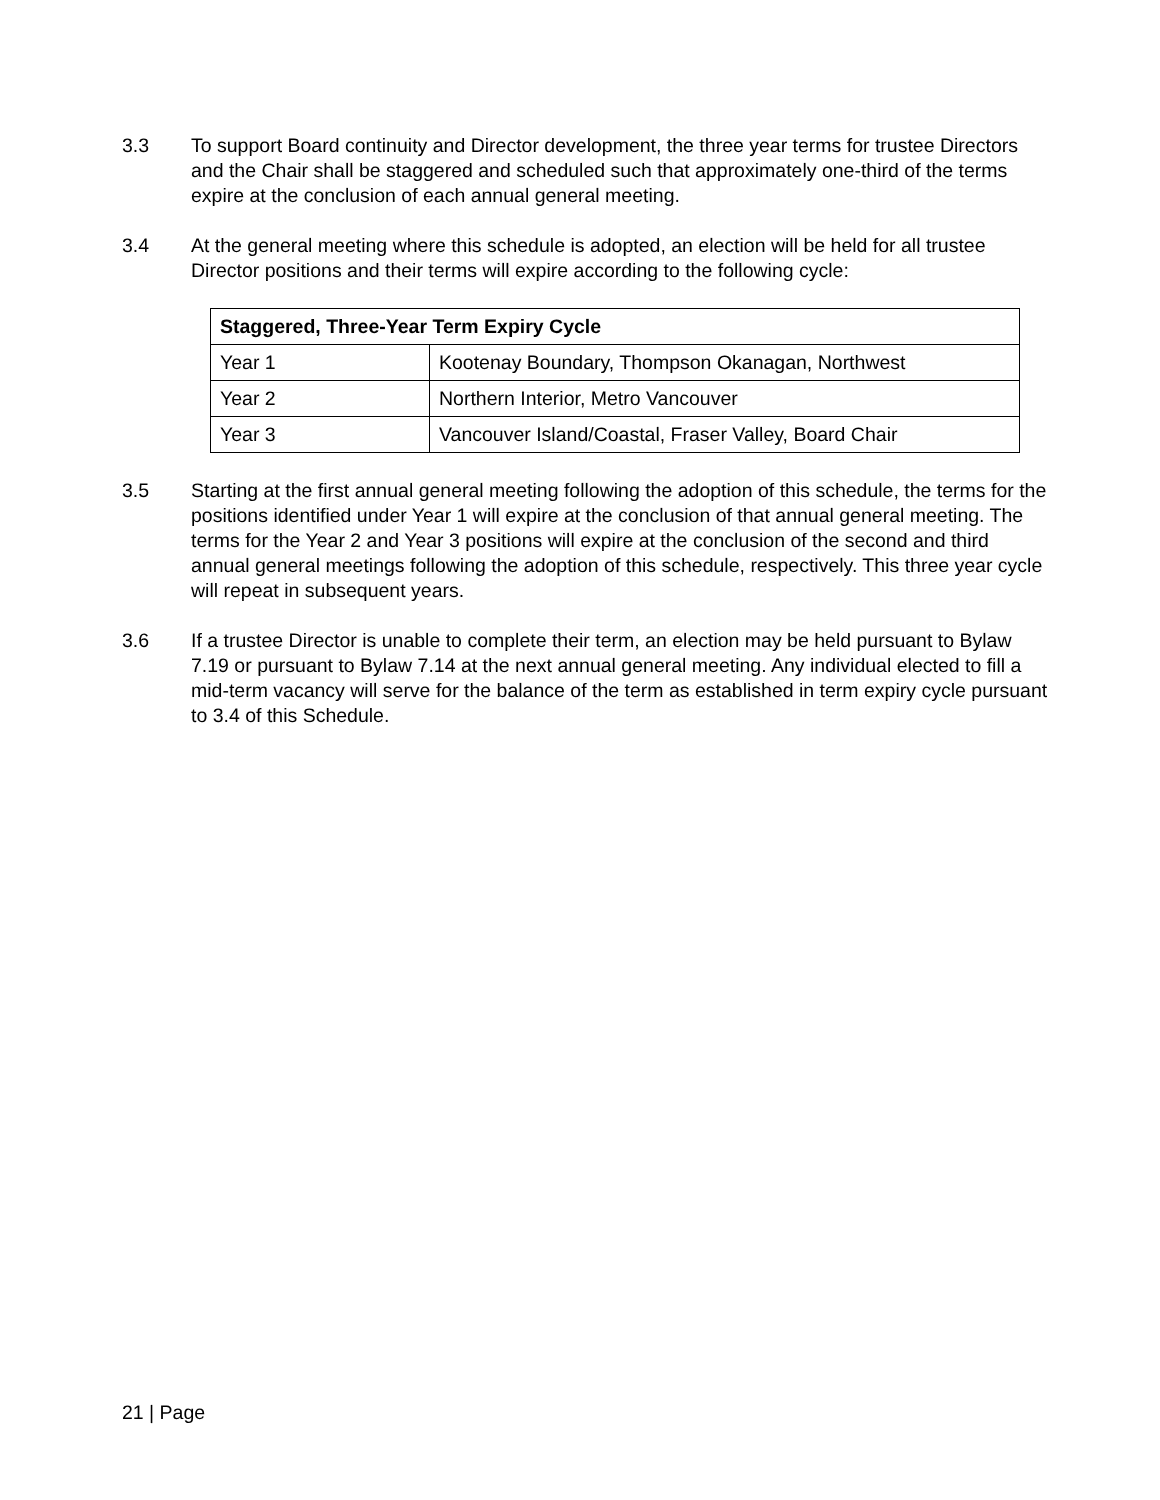3.3 To support Board continuity and Director development, the three year terms for trustee Directors and the Chair shall be staggered and scheduled such that approximately one-third of the terms expire at the conclusion of each annual general meeting.
3.4 At the general meeting where this schedule is adopted, an election will be held for all trustee Director positions and their terms will expire according to the following cycle:
| Staggered, Three-Year Term Expiry Cycle | |
| --- | --- |
| Year 1 | Kootenay Boundary, Thompson Okanagan, Northwest |
| Year 2 | Northern Interior, Metro Vancouver |
| Year 3 | Vancouver Island/Coastal, Fraser Valley, Board Chair |
3.5 Starting at the first annual general meeting following the adoption of this schedule, the terms for the positions identified under Year 1 will expire at the conclusion of that annual general meeting. The terms for the Year 2 and Year 3 positions will expire at the conclusion of the second and third annual general meetings following the adoption of this schedule, respectively. This three year cycle will repeat in subsequent years.
3.6 If a trustee Director is unable to complete their term, an election may be held pursuant to Bylaw 7.19 or pursuant to Bylaw 7.14 at the next annual general meeting. Any individual elected to fill a mid-term vacancy will serve for the balance of the term as established in term expiry cycle pursuant to 3.4 of this Schedule.
21 | Page